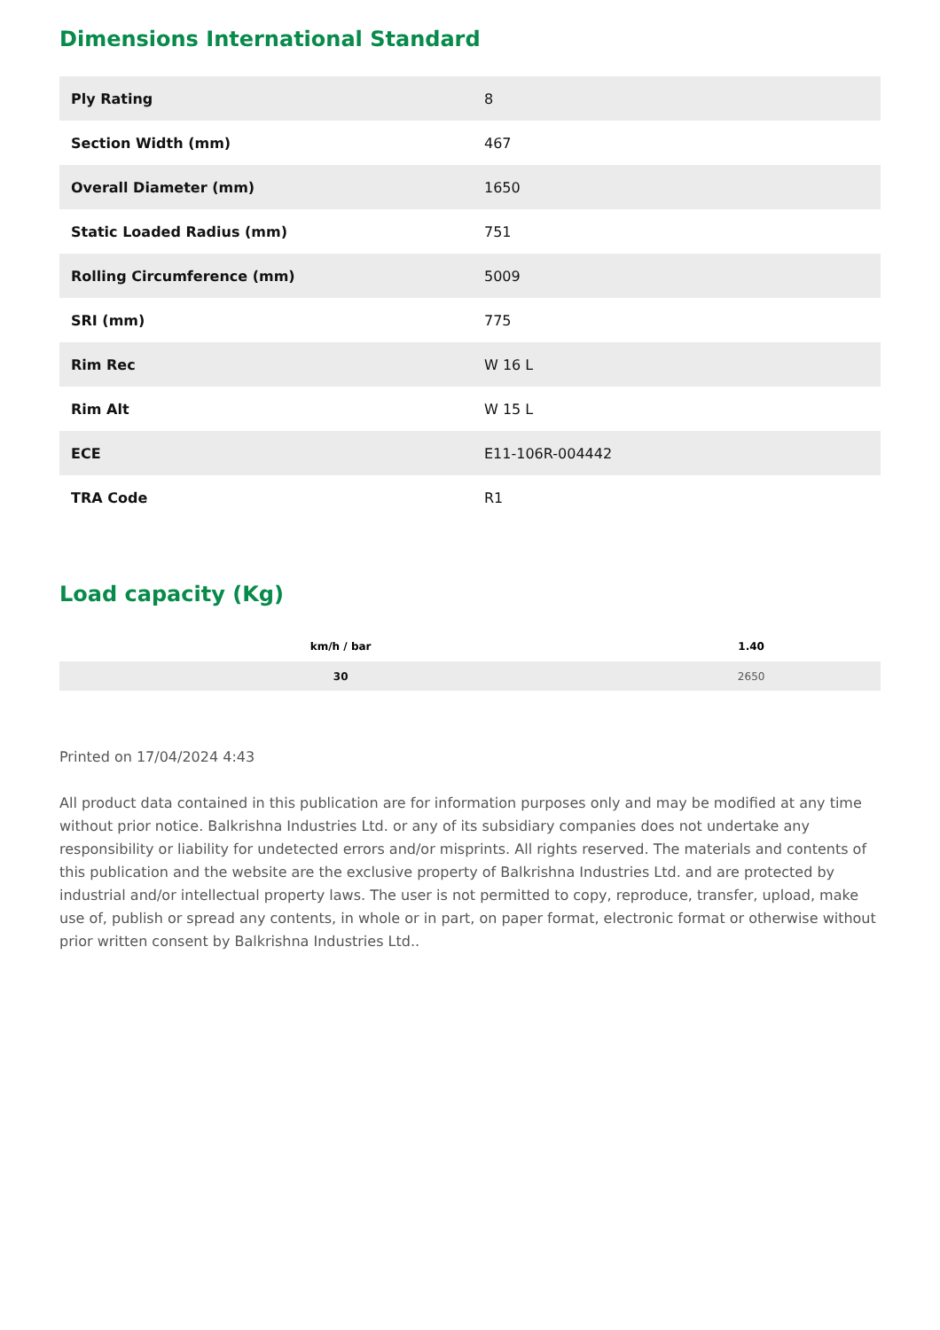Dimensions International Standard
| Ply Rating | 8 |
| Section Width (mm) | 467 |
| Overall Diameter (mm) | 1650 |
| Static Loaded Radius (mm) | 751 |
| Rolling Circumference (mm) | 5009 |
| SRI (mm) | 775 |
| Rim Rec | W 16 L |
| Rim Alt | W 15 L |
| ECE | E11-106R-004442 |
| TRA Code | R1 |
Load capacity (Kg)
| km/h / bar | 1.40 |
| --- | --- |
| 30 | 2650 |
Printed on 17/04/2024 4:43
All product data contained in this publication are for information purposes only and may be modified at any time without prior notice. Balkrishna Industries Ltd. or any of its subsidiary companies does not undertake any responsibility or liability for undetected errors and/or misprints. All rights reserved. The materials and contents of this publication and the website are the exclusive property of Balkrishna Industries Ltd. and are protected by industrial and/or intellectual property laws. The user is not permitted to copy, reproduce, transfer, upload, make use of, publish or spread any contents, in whole or in part, on paper format, electronic format or otherwise without prior written consent by Balkrishna Industries Ltd..